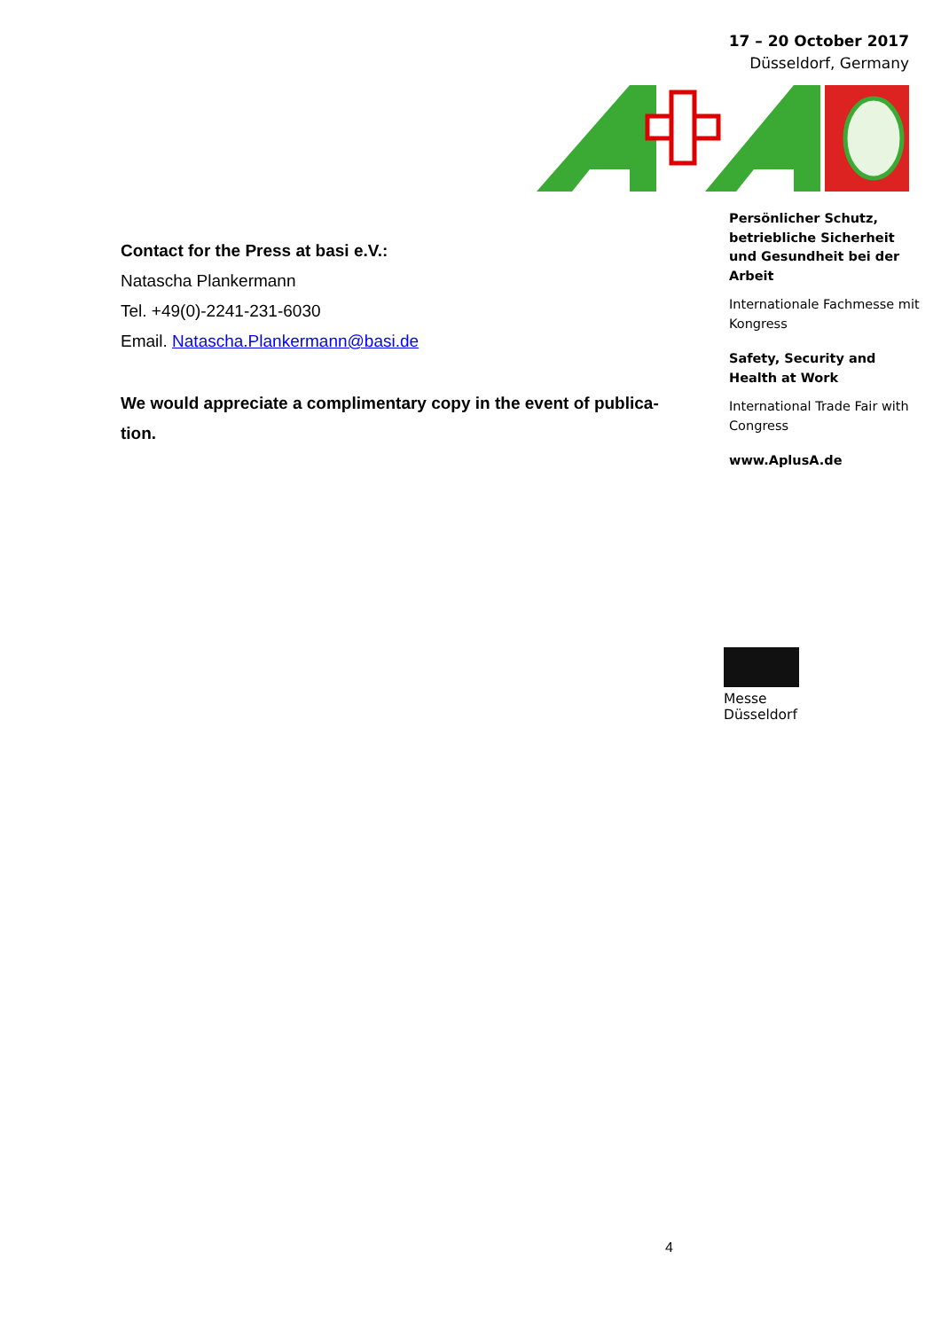17 – 20 October 2017
Düsseldorf, Germany
Persönlicher Schutz, betriebliche Sicherheit und Gesundheit bei der Arbeit
Internationale Fachmesse mit Kongress
Safety, Security and Health at Work
International Trade Fair with Congress
www.AplusA.de
Contact for the Press at basi e.V.:
Natascha Plankermann
Tel. +49(0)-2241-231-6030
Email. Natascha.Plankermann@basi.de
We would appreciate a complimentary copy in the event of publica-tion.
Messe
Düsseldorf
4